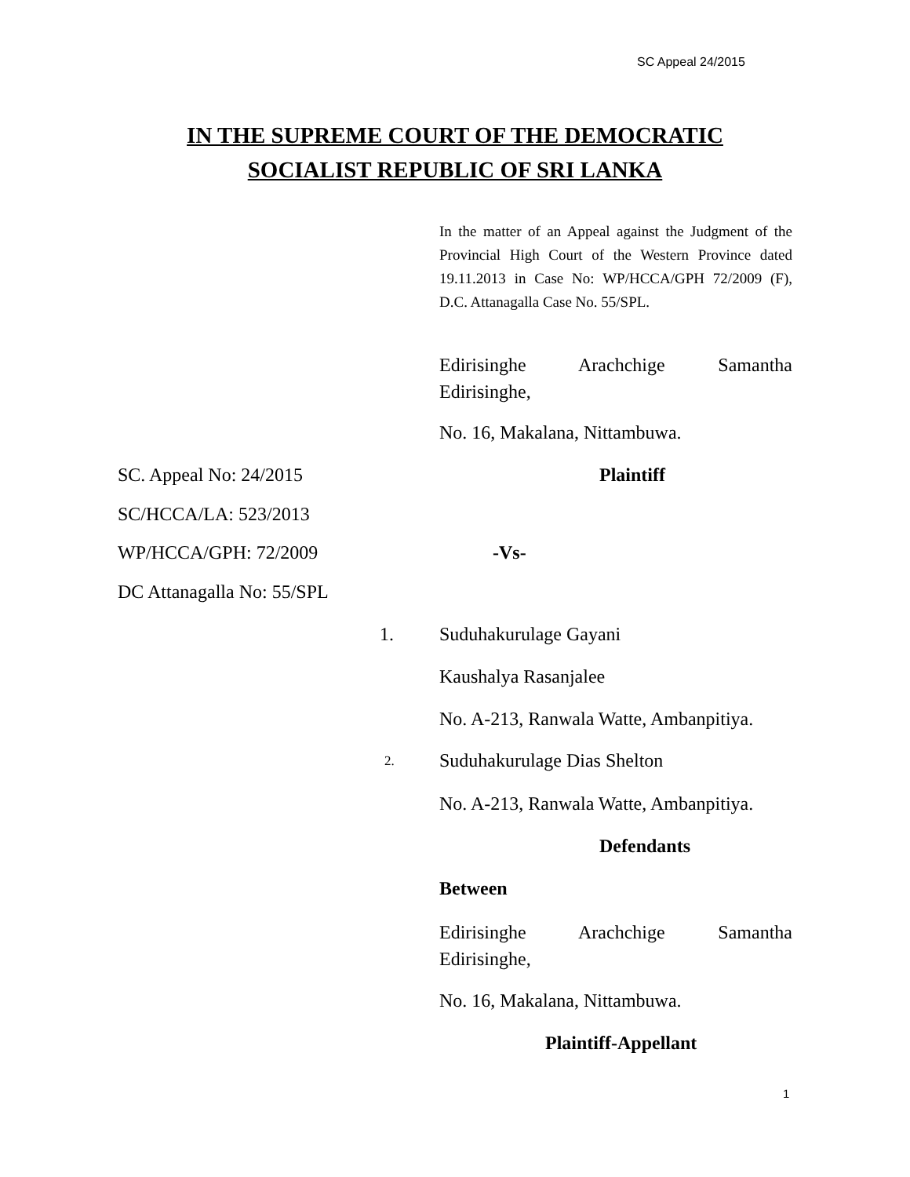SC Appeal 24/2015
IN THE SUPREME COURT OF THE DEMOCRATIC
SOCIALIST REPUBLIC OF SRI LANKA
In the matter of an Appeal against the Judgment of the Provincial High Court of the Western Province dated 19.11.2013 in Case No: WP/HCCA/GPH 72/2009 (F), D.C. Attanagalla Case No. 55/SPL.
Edirisinghe Arachchige Samantha
Edirisinghe,
No. 16, Makalana, Nittambuwa.
SC. Appeal No: 24/2015 Plaintiff
SC/HCCA/LA: 523/2013
WP/HCCA/GPH: 72/2009 -Vs-
DC Attanagalla No: 55/SPL
1. Suduhakurulage Gayani
Kaushalya Rasanjalee
No. A-213, Ranwala Watte, Ambanpitiya.
2. Suduhakurulage Dias Shelton
No. A-213, Ranwala Watte, Ambanpitiya.
Defendants
Between
Edirisinghe Arachchige Samantha
Edirisinghe,
No. 16, Makalana, Nittambuwa.
Plaintiff-Appellant
1